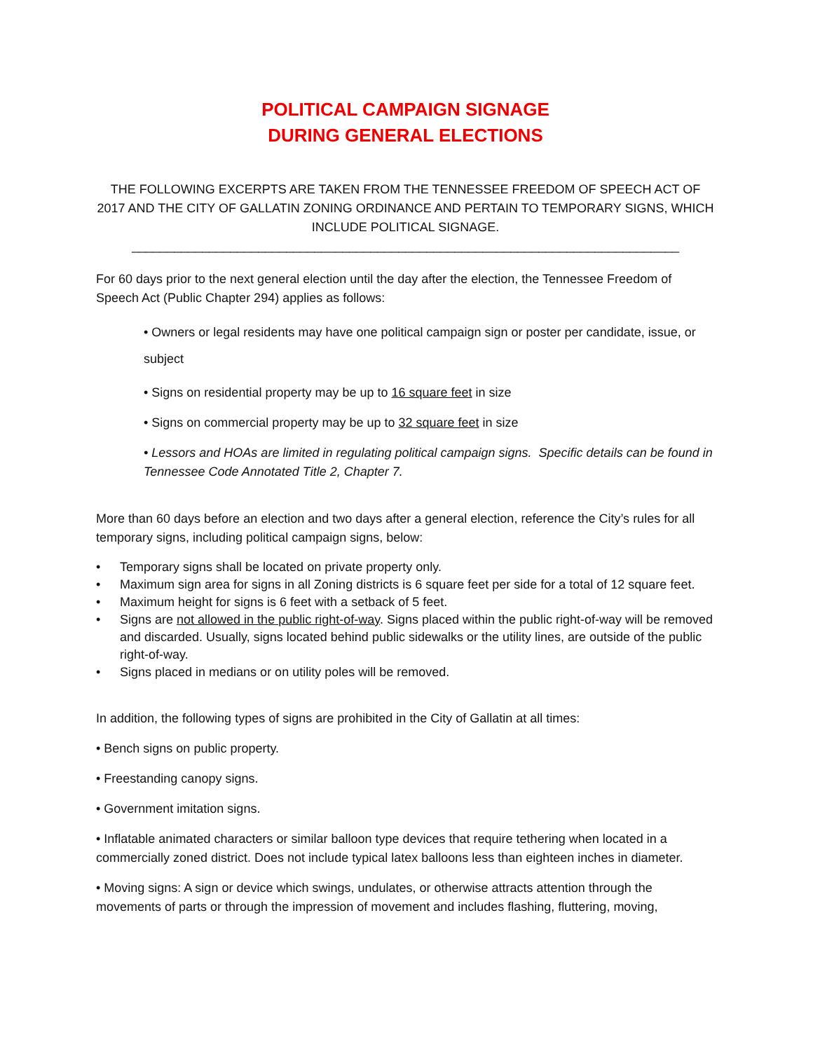POLITICAL CAMPAIGN SIGNAGE
DURING GENERAL ELECTIONS
THE FOLLOWING EXCERPTS ARE TAKEN FROM THE TENNESSEE FREEDOM OF SPEECH ACT OF 2017 AND THE CITY OF GALLATIN ZONING ORDINANCE AND PERTAIN TO TEMPORARY SIGNS, WHICH INCLUDE POLITICAL SIGNAGE.
______________________________________________________________________________
For 60 days prior to the next general election until the day after the election, the Tennessee Freedom of Speech Act (Public Chapter 294) applies as follows:
• Owners or legal residents may have one political campaign sign or poster per candidate, issue, or subject
• Signs on residential property may be up to 16 square feet in size
• Signs on commercial property may be up to 32 square feet in size
• Lessors and HOAs are limited in regulating political campaign signs. Specific details can be found in Tennessee Code Annotated Title 2, Chapter 7.
More than 60 days before an election and two days after a general election, reference the City’s rules for all temporary signs, including political campaign signs, below:
• Temporary signs shall be located on private property only.
• Maximum sign area for signs in all Zoning districts is 6 square feet per side for a total of 12 square feet.
• Maximum height for signs is 6 feet with a setback of 5 feet.
• Signs are not allowed in the public right-of-way. Signs placed within the public right-of-way will be removed and discarded. Usually, signs located behind public sidewalks or the utility lines, are outside of the public right-of-way.
• Signs placed in medians or on utility poles will be removed.
In addition, the following types of signs are prohibited in the City of Gallatin at all times:
• Bench signs on public property.
• Freestanding canopy signs.
• Government imitation signs.
• Inflatable animated characters or similar balloon type devices that require tethering when located in a commercially zoned district. Does not include typical latex balloons less than eighteen inches in diameter.
• Moving signs: A sign or device which swings, undulates, or otherwise attracts attention through the movements of parts or through the impression of movement and includes flashing, fluttering, moving,